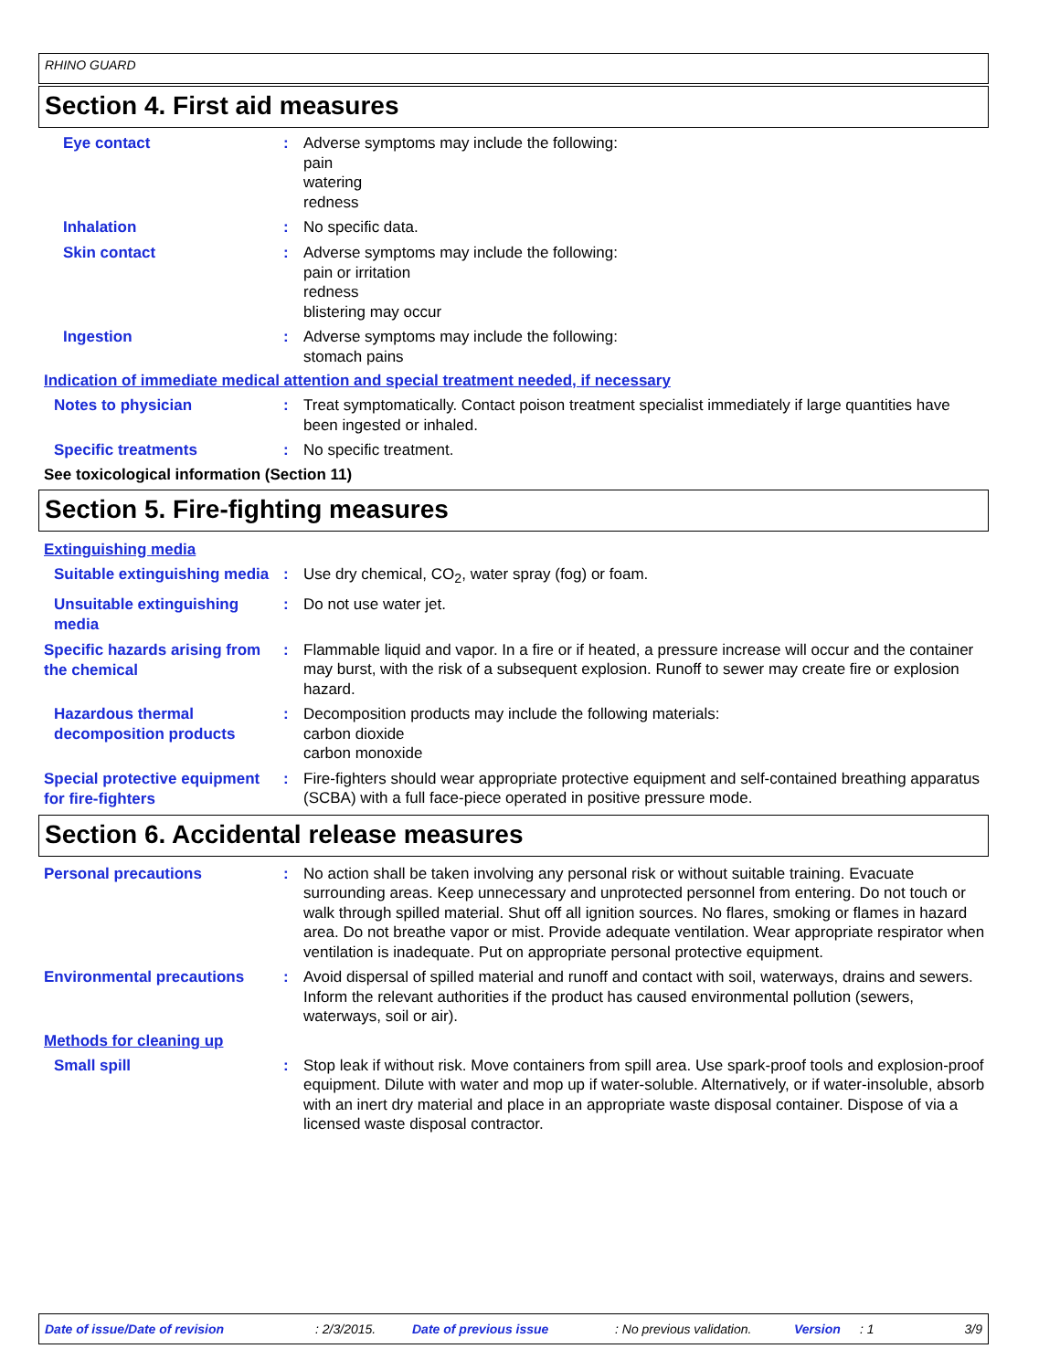RHINO GUARD
Section 4. First aid measures
Eye contact :
Adverse symptoms may include the following:
pain
watering
redness
Inhalation :
No specific data.
Skin contact :
Adverse symptoms may include the following:
pain or irritation
redness
blistering may occur
Ingestion :
Adverse symptoms may include the following:
stomach pains
Indication of immediate medical attention and special treatment needed, if necessary
Notes to physician :
Treat symptomatically. Contact poison treatment specialist immediately if large quantities have been ingested or inhaled.
Specific treatments :
No specific treatment.
See toxicological information (Section 11)
Section 5. Fire-fighting measures
Extinguishing media
Suitable extinguishing media
:
Use dry chemical, CO<sub>2</sub>, water spray (fog) or foam.
Unsuitable extinguishing media
:
Do not use water jet.
Specific hazards arising from the chemical
:
Flammable liquid and vapor. In a fire or if heated, a pressure increase will occur and the container may burst, with the risk of a subsequent explosion. Runoff to sewer may create fire or explosion hazard.
Hazardous thermal decomposition products
:
Decomposition products may include the following materials:
carbon dioxide
carbon monoxide
Special protective equipment for fire-fighters
:
Fire-fighters should wear appropriate protective equipment and self-contained breathing apparatus (SCBA) with a full face-piece operated in positive pressure mode.
Section 6. Accidental release measures
Personal precautions :
No action shall be taken involving any personal risk or without suitable training. Evacuate surrounding areas. Keep unnecessary and unprotected personnel from entering. Do not touch or walk through spilled material. Shut off all ignition sources. No flares, smoking or flames in hazard area. Do not breathe vapor or mist. Provide adequate ventilation. Wear appropriate respirator when ventilation is inadequate. Put on appropriate personal protective equipment.
Environmental precautions :
Avoid dispersal of spilled material and runoff and contact with soil, waterways, drains and sewers. Inform the relevant authorities if the product has caused environmental pollution (sewers, waterways, soil or air).
Methods for cleaning up
Small spill :
Stop leak if without risk. Move containers from spill area. Use spark-proof tools and explosion-proof equipment. Dilute with water and mop up if water-soluble. Alternatively, or if water-insoluble, absorb with an inert dry material and place in an appropriate waste disposal container. Dispose of via a licensed waste disposal contractor.
Date of issue/Date of revision: 2/3/2015. Date of previous issue: No previous validation. Version: 1 3/9